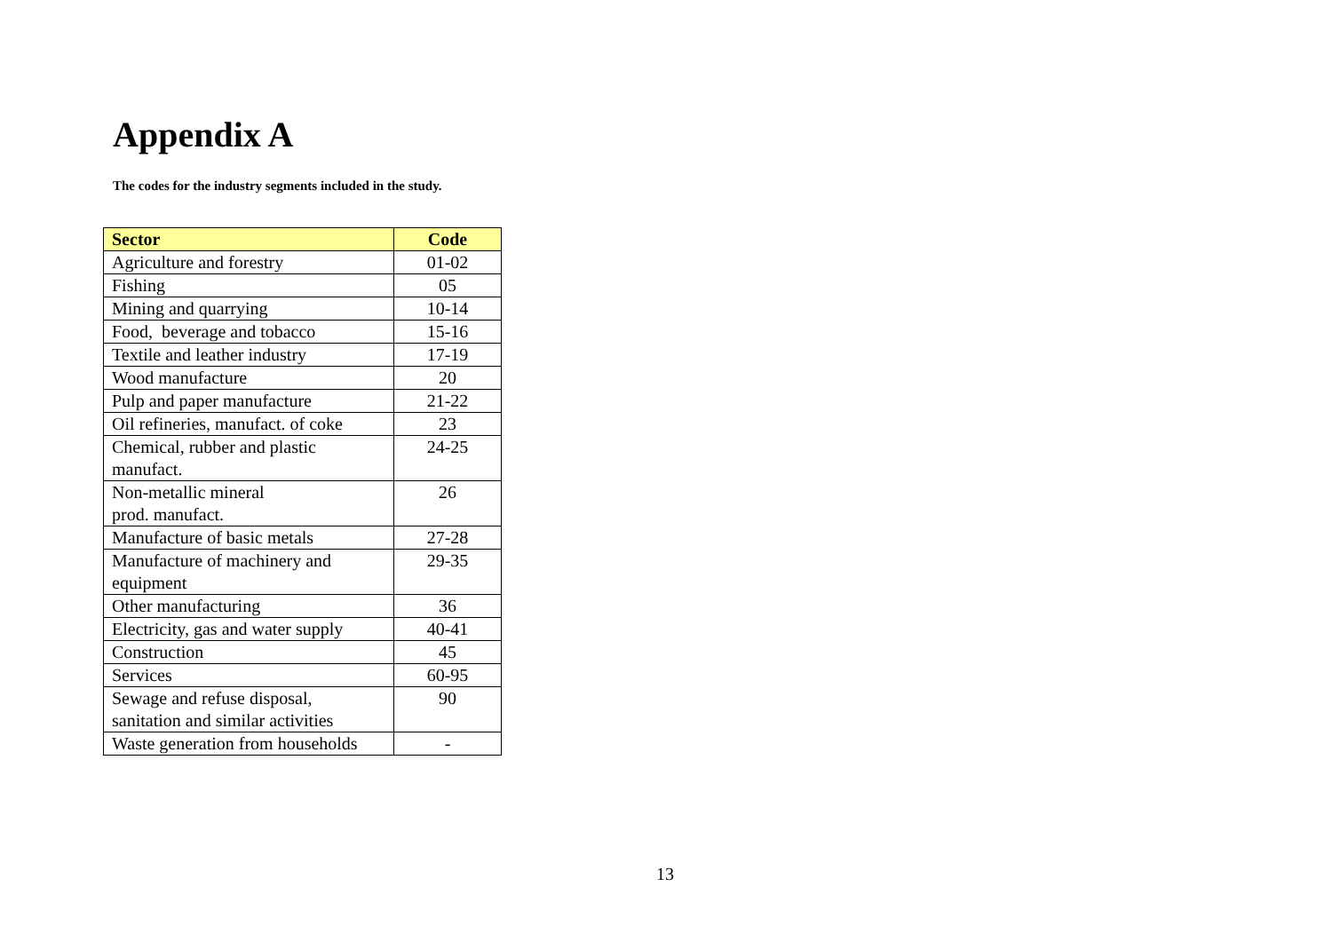Appendix A
The codes for the industry segments included in the study.
| Sector | Code |
| --- | --- |
| Agriculture and forestry | 01-02 |
| Fishing | 05 |
| Mining and quarrying | 10-14 |
| Food, beverage and tobacco | 15-16 |
| Textile and leather industry | 17-19 |
| Wood manufacture | 20 |
| Pulp and paper manufacture | 21-22 |
| Oil refineries, manufact. of coke | 23 |
| Chemical, rubber and plastic manufact. | 24-25 |
| Non-metallic mineral prod. manufact. | 26 |
| Manufacture of basic metals | 27-28 |
| Manufacture of machinery and equipment | 29-35 |
| Other manufacturing | 36 |
| Electricity, gas and water supply | 40-41 |
| Construction | 45 |
| Services | 60-95 |
| Sewage and refuse disposal, sanitation and similar activities | 90 |
| Waste generation from households | - |
13